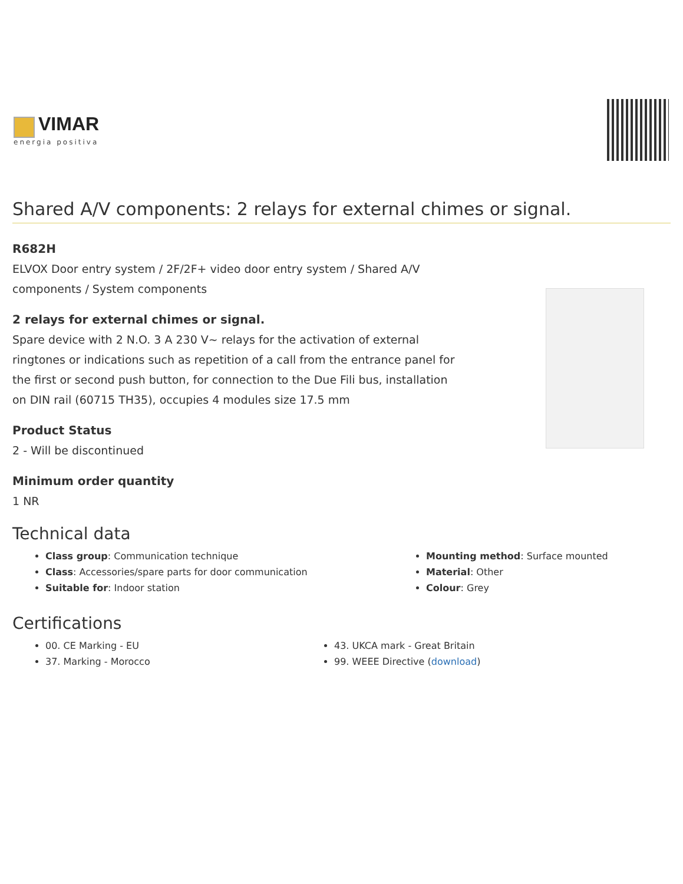VIMAR
energia positiva
Shared A/V components: 2 relays for external chimes or signal.
R682H
ELVOX Door entry system / 2F/2F+ video door entry system / Shared A/V components / System components
2 relays for external chimes or signal.
Spare device with 2 N.O. 3 A 230 V~ relays for the activation of external ringtones or indications such as repetition of a call from the entrance panel for the first or second push button, for connection to the Due Fili bus, installation on DIN rail (60715 TH35), occupies 4 modules size 17.5 mm
Product Status
2 - Will be discontinued
Minimum order quantity
1 NR
Technical data
Class group: Communication technique
Class: Accessories/spare parts for door communication
Suitable for: Indoor station
Mounting method: Surface mounted
Material: Other
Colour: Grey
Certifications
00. CE Marking - EU
37. Marking - Morocco
43. UKCA mark - Great Britain
99. WEEE Directive (download)